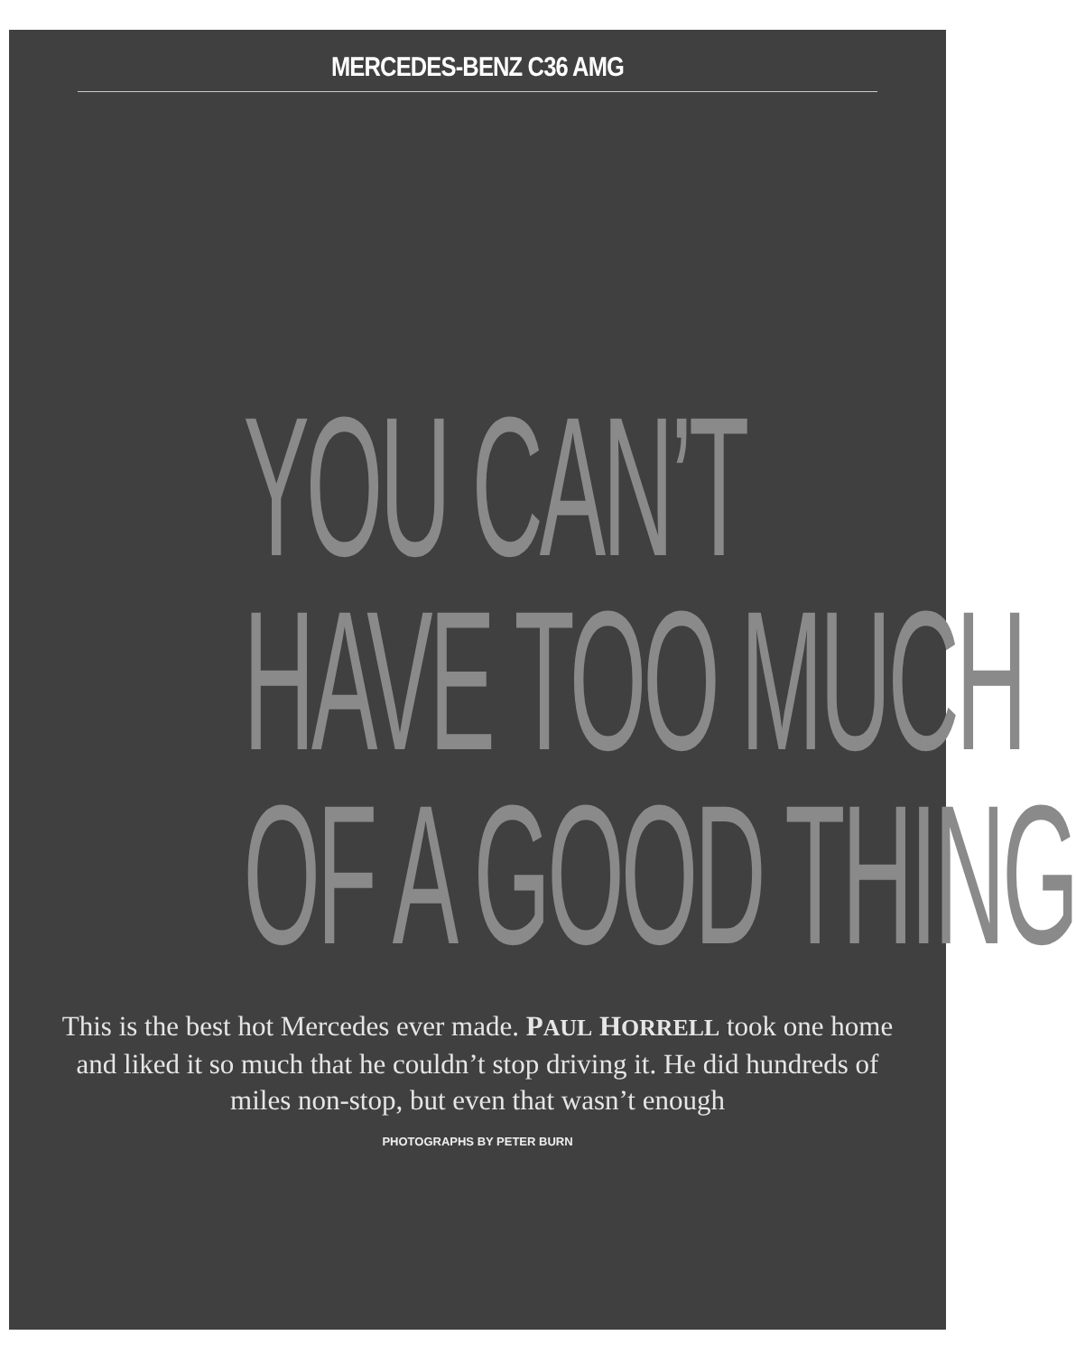MERCEDES-BENZ C36 AMG
YOU CAN’T
HAVE TOO MUCH
OF A GOOD THING
This is the best hot Mercedes ever made. PAUL HORRELL took one home and liked it so much that he couldn’t stop driving it. He did hundreds of miles non-stop, but even that wasn’t enough
PHOTOGRAPHS BY PETER BURN